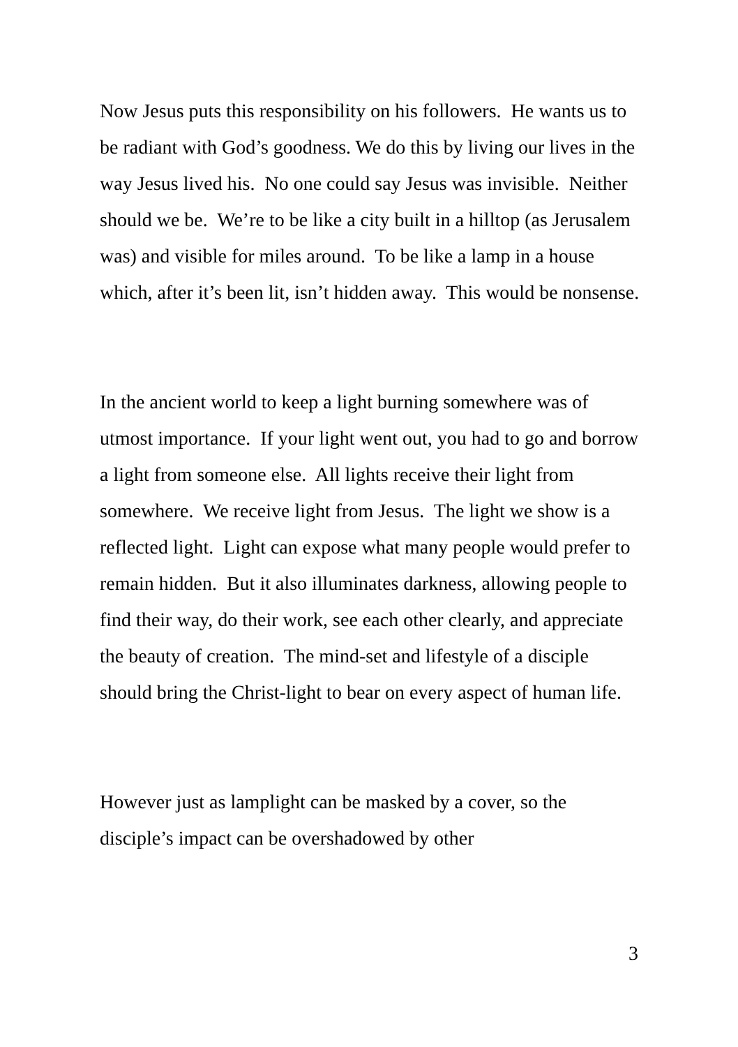Now Jesus puts this responsibility on his followers. He wants us to be radiant with God’s goodness. We do this by living our lives in the way Jesus lived his. No one could say Jesus was invisible. Neither should we be. We’re to be like a city built in a hilltop (as Jerusalem was) and visible for miles around. To be like a lamp in a house which, after it’s been lit, isn’t hidden away. This would be nonsense.
In the ancient world to keep a light burning somewhere was of utmost importance. If your light went out, you had to go and borrow a light from someone else. All lights receive their light from somewhere. We receive light from Jesus. The light we show is a reflected light. Light can expose what many people would prefer to remain hidden. But it also illuminates darkness, allowing people to find their way, do their work, see each other clearly, and appreciate the beauty of creation. The mind-set and lifestyle of a disciple should bring the Christ-light to bear on every aspect of human life.
However just as lamplight can be masked by a cover, so the disciple’s impact can be overshadowed by other
3